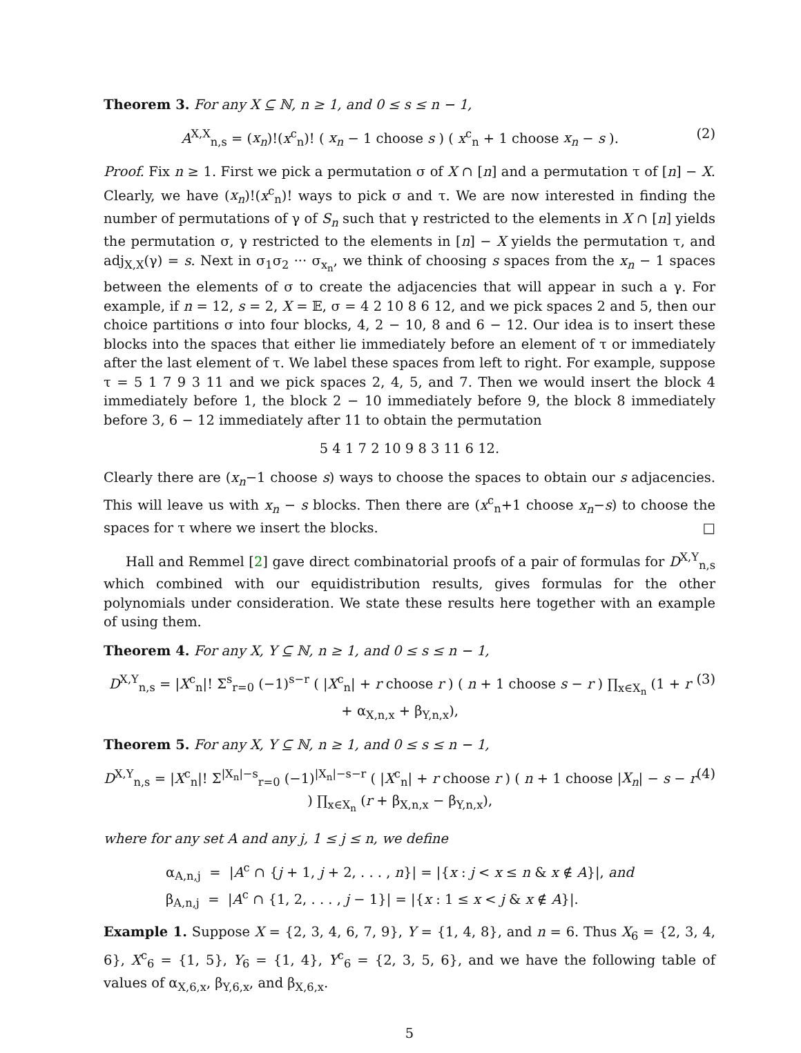Theorem 3. For any X ⊆ ℕ, n ≥ 1, and 0 ≤ s ≤ n − 1,
A<sup>X,X</sup><sub>n,s</sub> = (x<sub>n</sub>)!(x<sup>c</sup><sub>n</sub>)! ( x<sub>n</sub> − 1 choose s ) ( x<sup>c</sup><sub>n</sub> + 1 choose x<sub>n</sub> − s ). (2)
Proof. Fix n ≥ 1. First we pick a permutation σ of X ∩ [n] and a permutation τ of [n] − X. Clearly, we have (x<sub>n</sub>)!(x<sup>c</sup><sub>n</sub>)! ways to pick σ and τ. We are now interested in finding the number of permutations of γ of S<sub>n</sub> such that γ restricted to the elements in X ∩ [n] yields the permutation σ, γ restricted to the elements in [n] − X yields the permutation τ, and adj<sub>X,X</sub>(γ) = s. Next in σ<sub>1</sub>σ<sub>2</sub> ··· σ<sub>x<sub>n</sub></sub>, we think of choosing s spaces from the x<sub>n</sub> − 1 spaces between the elements of σ to create the adjacencies that will appear in such a γ. For example, if n = 12, s = 2, X = 𝔼, σ = 4 2 10 8 6 12, and we pick spaces 2 and 5, then our choice partitions σ into four blocks, 4, 2 − 10, 8 and 6 − 12. Our idea is to insert these blocks into the spaces that either lie immediately before an element of τ or immediately after the last element of τ. We label these spaces from left to right. For example, suppose τ = 5 1 7 9 3 11 and we pick spaces 2, 4, 5, and 7. Then we would insert the block 4 immediately before 1, the block 2 − 10 immediately before 9, the block 8 immediately before 3, 6 − 12 immediately after 11 to obtain the permutation
5 4 1 7 2 10 9 8 3 11 6 12.
Clearly there are (x<sub>n</sub>−1 choose s) ways to choose the spaces to obtain our s adjacencies. This will leave us with x<sub>n</sub> − s blocks. Then there are (x<sup>c</sup><sub>n</sub>+1 choose x<sub>n</sub>−s) to choose the spaces for τ where we insert the blocks. □
Hall and Remmel [2] gave direct combinatorial proofs of a pair of formulas for D<sup>X,Y</sup><sub>n,s</sub> which combined with our equidistribution results, gives formulas for the other polynomials under consideration. We state these results here together with an example of using them.
Theorem 4. For any X, Y ⊆ ℕ, n ≥ 1, and 0 ≤ s ≤ n − 1,
D<sup>X,Y</sup><sub>n,s</sub> = |X<sup>c</sup><sub>n</sub>|! Σ<sup>s</sup><sub>r=0</sub> (−1)<sup>s−r</sup> ( |X<sup>c</sup><sub>n</sub>| + r choose r ) ( n + 1 choose s − r ) ∏<sub>x∈X<sub>n</sub></sub> (1 + r + α<sub>X,n,x</sub> + β<sub>Y,n,x</sub>), (3)
Theorem 5. For any X, Y ⊆ ℕ, n ≥ 1, and 0 ≤ s ≤ n − 1,
D<sup>X,Y</sup><sub>n,s</sub> = |X<sup>c</sup><sub>n</sub>|! Σ<sup>|X<sub>n</sub>|−s</sup><sub>r=0</sub> (−1)<sup>|X<sub>n</sub>|−s−r</sup> ( |X<sup>c</sup><sub>n</sub>| + r choose r ) ( n + 1 choose |X<sub>n</sub>| − s − r ) ∏<sub>x∈X<sub>n</sub></sub> (r + β<sub>X,n,x</sub> − β<sub>Y,n,x</sub>), (4)
where for any set A and any j, 1 ≤ j ≤ n, we define
α<sub>A,n,j</sub> = |A<sup>c</sup> ∩ {j + 1, j + 2, . . . , n}| = |{x : j < x ≤ n & x ∉ A}|, and
β<sub>A,n,j</sub> = |A<sup>c</sup> ∩ {1, 2, . . . , j − 1}| = |{x : 1 ≤ x < j & x ∉ A}|.
Example 1. Suppose X = {2, 3, 4, 6, 7, 9}, Y = {1, 4, 8}, and n = 6. Thus X<sub>6</sub> = {2, 3, 4, 6}, X<sup>c</sup><sub>6</sub> = {1, 5}, Y<sub>6</sub> = {1, 4}, Y<sup>c</sup><sub>6</sub> = {2, 3, 5, 6}, and we have the following table of values of α<sub>X,6,x</sub>, β<sub>Y,6,x</sub>, and β<sub>X,6,x</sub>.
5